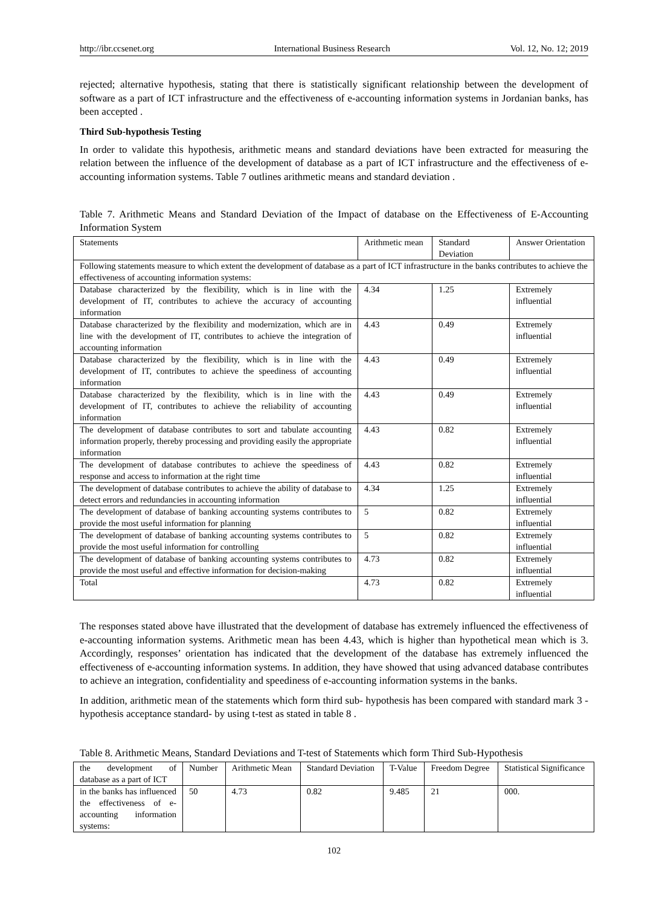http://ibr.ccsenet.org International Business Research Vol. 12, No. 12; 2019
rejected; alternative hypothesis, stating that there is statistically significant relationship between the development of software as a part of ICT infrastructure and the effectiveness of e-accounting information systems in Jordanian banks, has been accepted .
Third Sub-hypothesis Testing
In order to validate this hypothesis, arithmetic means and standard deviations have been extracted for measuring the relation between the influence of the development of database as a part of ICT infrastructure and the effectiveness of e-accounting information systems. Table 7 outlines arithmetic means and standard deviation .
Table 7. Arithmetic Means and Standard Deviation of the Impact of database on the Effectiveness of E-Accounting Information System
| Statements | Arithmetic mean | Standard Deviation | Answer Orientation |
| Following statements measure to which extent the development of database as a part of ICT infrastructure in the banks contributes to achieve the effectiveness of accounting information systems: | | | |
| Database characterized by the flexibility, which is in line with the development of IT, contributes to achieve the accuracy of accounting information | 4.34 | 1.25 | Extremely influential |
| Database characterized by the flexibility and modernization, which are in line with the development of IT, contributes to achieve the integration of accounting information | 4.43 | 0.49 | Extremely influential |
| Database characterized by the flexibility, which is in line with the development of IT, contributes to achieve the speediness of accounting information | 4.43 | 0.49 | Extremely influential |
| Database characterized by the flexibility, which is in line with the development of IT, contributes to achieve the reliability of accounting information | 4.43 | 0.49 | Extremely influential |
| The development of database contributes to sort and tabulate accounting information properly, thereby processing and providing easily the appropriate information | 4.43 | 0.82 | Extremely influential |
| The development of database contributes to achieve the speediness of response and access to information at the right time | 4.43 | 0.82 | Extremely influential |
| The development of database contributes to achieve the ability of database to detect errors and redundancies in accounting information | 4.34 | 1.25 | Extremely influential |
| The development of database of banking accounting systems contributes to provide the most useful information for planning | 5 | 0.82 | Extremely influential |
| The development of database of banking accounting systems contributes to provide the most useful information for controlling | 5 | 0.82 | Extremely influential |
| The development of database of banking accounting systems contributes to provide the most useful and effective information for decision-making | 4.73 | 0.82 | Extremely influential |
| Total | 4.73 | 0.82 | Extremely influential |
The responses stated above have illustrated that the development of database has extremely influenced the effectiveness of e-accounting information systems. Arithmetic mean has been 4.43, which is higher than hypothetical mean which is 3. Accordingly, responses’ orientation has indicated that the development of the database has extremely influenced the effectiveness of e-accounting information systems. In addition, they have showed that using advanced database contributes to achieve an integration, confidentiality and speediness of e-accounting information systems in the banks.
In addition, arithmetic mean of the statements which form third sub- hypothesis has been compared with standard mark 3 - hypothesis acceptance standard- by using t-test as stated in table 8 .
Table 8. Arithmetic Means, Standard Deviations and T-test of Statements which form Third Sub-Hypothesis
| the development of database as a part of ICT | Number | Arithmetic Mean | Standard Deviation | T-Value | Freedom Degree | Statistical Significance |
| in the banks has influenced the effectiveness of e-accounting information systems: | 50 | 4.73 | 0.82 | 9.485 | 21 | 000. |
102